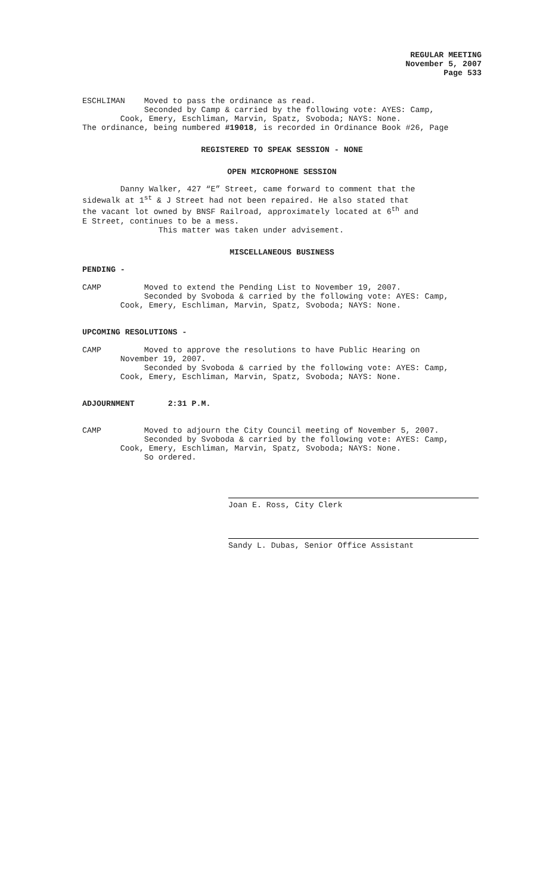REGULAR MEETING
November 5, 2007
Page 533
ESCHLIMAN Moved to pass the ordinance as read. Seconded by Camp & carried by the following vote: AYES: Camp, Cook, Emery, Eschliman, Marvin, Spatz, Svoboda; NAYS: None. The ordinance, being numbered #19018, is recorded in Ordinance Book #26, Page
REGISTERED TO SPEAK SESSION - NONE
OPEN MICROPHONE SESSION
Danny Walker, 427 “E” Street, came forward to comment that the sidewalk at 1<sup>st</sup> & J Street had not been repaired. He also stated that the vacant lot owned by BNSF Railroad, approximately located at 6<sup>th</sup> and E Street, continues to be a mess. This matter was taken under advisement.
MISCELLANEOUS BUSINESS
PENDING -
CAMP Moved to extend the Pending List to November 19, 2007. Seconded by Svoboda & carried by the following vote: AYES: Camp, Cook, Emery, Eschliman, Marvin, Spatz, Svoboda; NAYS: None.
UPCOMING RESOLUTIONS -
CAMP Moved to approve the resolutions to have Public Hearing on November 19, 2007. Seconded by Svoboda & carried by the following vote: AYES: Camp, Cook, Emery, Eschliman, Marvin, Spatz, Svoboda; NAYS: None.
ADJOURNMENT 2:31 P.M.
CAMP Moved to adjourn the City Council meeting of November 5, 2007. Seconded by Svoboda & carried by the following vote: AYES: Camp, Cook, Emery, Eschliman, Marvin, Spatz, Svoboda; NAYS: None. So ordered.
Joan E. Ross, City Clerk
Sandy L. Dubas, Senior Office Assistant